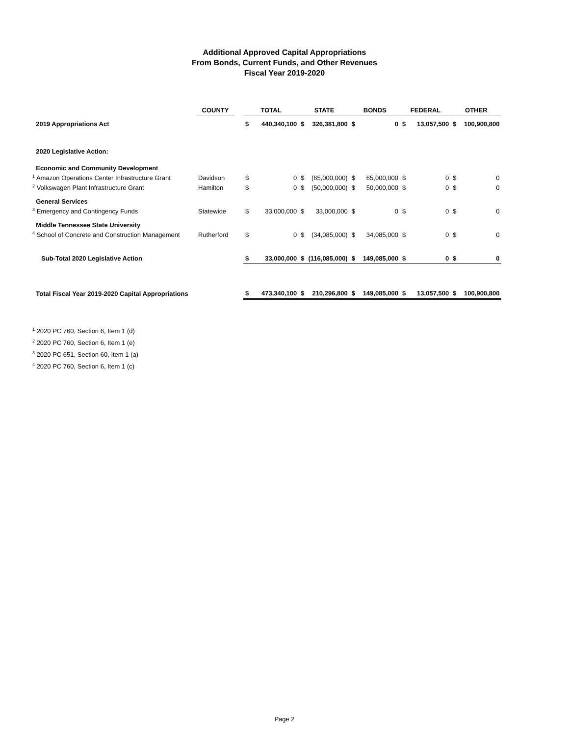Additional Approved Capital Appropriations
From Bonds, Current Funds, and Other Revenues
Fiscal Year 2019-2020
| | COUNTY | | TOTAL | | STATE | | BONDS | | FEDERAL | | OTHER | |
| 2019 Appropriations Act | | | $ | 440,340,100 | $ | 326,381,800 | $ | 0 | $ | 13,057,500 | $ | 100,900,800 |
| 2020 Legislative Action: | | | | | | | | | | | | |
| Economic and Community Development | | | | | | | | | | | | |
| <sup>1</sup> Amazon Operations Center Infrastructure Grant | Davidson | | $ | 0 | $ | (65,000,000) | $ | 65,000,000 | $ | 0 | $ | 0 |
| <sup>2</sup> Volkswagen Plant Infrastructure Grant | Hamilton | | $ | 0 | $ | (50,000,000) | $ | 50,000,000 | $ | 0 | $ | 0 |
| General Services | | | | | | | | | | | | |
| <sup>3</sup> Emergency and Contingency Funds | Statewide | | $ | 33,000,000 | $ | 33,000,000 | $ | 0 | $ | 0 | $ | 0 |
| Middle Tennessee State University | | | | | | | | | | | | |
| <sup>4</sup> School of Concrete and Construction Management | Rutherford | | $ | 0 | $ | (34,085,000) | $ | 34,085,000 | $ | 0 | $ | 0 |
| Sub-Total 2020 Legislative Action | | | $ | 33,000,000 | $ | (116,085,000) | $ | 149,085,000 | $ | 0 | $ | 0 |
| Total Fiscal Year 2019-2020 Capital Appropriations | | | $ | 473,340,100 | $ | 210,296,800 | $ | 149,085,000 | $ | 13,057,500 | $ | 100,900,800 |
<sup>1</sup> 2020 PC 760, Section 6, Item 1 (d)
<sup>2</sup> 2020 PC 760, Section 6, Item 1 (e)
<sup>3</sup> 2020 PC 651, Section 60, Item 1 (a)
<sup>4</sup> 2020 PC 760, Section 6, Item 1 (c)
Page 2